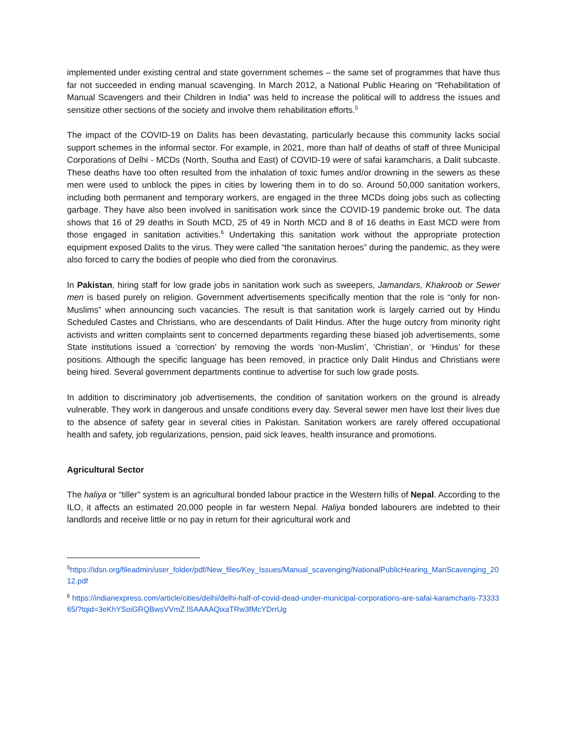implemented under existing central and state government schemes – the same set of programmes that have thus far not succeeded in ending manual scavenging. In March 2012, a National Public Hearing on “Rehabilitation of Manual Scavengers and their Children in India” was held to increase the political will to address the issues and sensitize other sections of the society and involve them rehabilitation efforts.<sup>5</sup>
The impact of the COVID-19 on Dalits has been devastating, particularly because this community lacks social support schemes in the informal sector. For example, in 2021, more than half of deaths of staff of three Municipal Corporations of Delhi - MCDs (North, Southa and East) of COVID-19 were of safai karamcharis, a Dalit subcaste. These deaths have too often resulted from the inhalation of toxic fumes and/or drowning in the sewers as these men were used to unblock the pipes in cities by lowering them in to do so. Around 50,000 sanitation workers, including both permanent and temporary workers, are engaged in the three MCDs doing jobs such as collecting garbage. They have also been involved in sanitisation work since the COVID-19 pandemic broke out. The data shows that 16 of 29 deaths in South MCD, 25 of 49 in North MCD and 8 of 16 deaths in East MCD were from those engaged in sanitation activities.<sup>6</sup> Undertaking this sanitation work without the appropriate protection equipment exposed Dalits to the virus. They were called “the sanitation heroes” during the pandemic, as they were also forced to carry the bodies of people who died from the coronavirus.
In Pakistan, hiring staff for low grade jobs in sanitation work such as sweepers, Jamandars, Khakroob or Sewer men is based purely on religion. Government advertisements specifically mention that the role is “only for non-Muslims” when announcing such vacancies. The result is that sanitation work is largely carried out by Hindu Scheduled Castes and Christians, who are descendants of Dalit Hindus. After the huge outcry from minority right activists and written complaints sent to concerned departments regarding these biased job advertisements, some State institutions issued a ‘correction’ by removing the words ‘non-Muslim’, ‘Christian’, or ‘Hindus’ for these positions. Although the specific language has been removed, in practice only Dalit Hindus and Christians were being hired. Several government departments continue to advertise for such low grade posts.
In addition to discriminatory job advertisements, the condition of sanitation workers on the ground is already vulnerable. They work in dangerous and unsafe conditions every day. Several sewer men have lost their lives due to the absence of safety gear in several cities in Pakistan. Sanitation workers are rarely offered occupational health and safety, job regularizations, pension, paid sick leaves, health insurance and promotions.
Agricultural Sector
The haliya or “tiller” system is an agricultural bonded labour practice in the Western hills of Nepal. According to the ILO, it affects an estimated 20,000 people in far western Nepal. Haliya bonded labourers are indebted to their landlords and receive little or no pay in return for their agricultural work and
<sup>5</sup> https://idsn.org/fileadmin/user_folder/pdf/New_files/Key_Issues/Manual_scavenging/NationalPublicHearing_ManScavenging_2012.pdf
<sup>6</sup> https://indianexpress.com/article/cities/delhi/delhi-half-of-covid-dead-under-municipal-corporations-are-safai-karamcharis-7333365/?tqid=3eKhYSoiGRQBwsVVmZ.lSAAAAQixaTRw3fMcYDrrUg